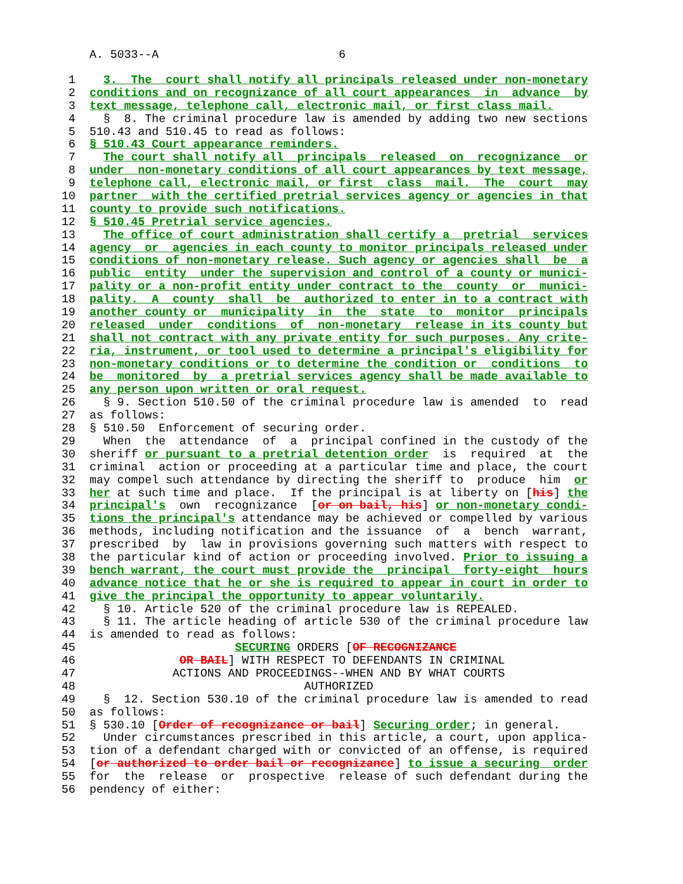A. 5033--A 6
1 3. The court shall notify all principals released under non-monetary
2 conditions and on recognizance of all court appearances in advance by
3 text message, telephone call, electronic mail, or first class mail.
4 § 8. The criminal procedure law is amended by adding two new sections
5 510.43 and 510.45 to read as follows:
6 § 510.43 Court appearance reminders.
7 The court shall notify all principals released on recognizance or
8 under non-monetary conditions of all court appearances by text message,
9 telephone call, electronic mail, or first class mail. The court may
10 partner with the certified pretrial services agency or agencies in that
11 county to provide such notifications.
12 § 510.45 Pretrial service agencies.
13 The office of court administration shall certify a pretrial services
14 agency or agencies in each county to monitor principals released under
15 conditions of non-monetary release. Such agency or agencies shall be a
16 public entity under the supervision and control of a county or munici-
17 pality or a non-profit entity under contract to the county or munici-
18 pality. A county shall be authorized to enter in to a contract with
19 another county or municipality in the state to monitor principals
20 released under conditions of non-monetary release in its county but
21 shall not contract with any private entity for such purposes. Any crite-
22 ria, instrument, or tool used to determine a principal's eligibility for
23 non-monetary conditions or to determine the condition or conditions to
24 be monitored by a pretrial services agency shall be made available to
25 any person upon written or oral request.
26 § 9. Section 510.50 of the criminal procedure law is amended to read
27 as follows:
28 § 510.50 Enforcement of securing order.
29 When the attendance of a principal confined in the custody of the
30 sheriff or pursuant to a pretrial detention order is required at the
31 criminal action or proceeding at a particular time and place, the court
32 may compel such attendance by directing the sheriff to produce him or
33 her at such time and place. If the principal is at liberty on [his] the
34 principal's own recognizance [or on bail, his] or non-monetary condi-
35 tions the principal's attendance may be achieved or compelled by various
36 methods, including notification and the issuance of a bench warrant,
37 prescribed by law in provisions governing such matters with respect to
38 the particular kind of action or proceeding involved. Prior to issuing a
39 bench warrant, the court must provide the principal forty-eight hours
40 advance notice that he or she is required to appear in court in order to
41 give the principal the opportunity to appear voluntarily.
42 § 10. Article 520 of the criminal procedure law is REPEALED.
43 § 11. The article heading of article 530 of the criminal procedure law
44 is amended to read as follows:
45 SECURING ORDERS [OF RECOGNIZANCE
46 OR BAIL] WITH RESPECT TO DEFENDANTS IN CRIMINAL
47 ACTIONS AND PROCEEDINGS--WHEN AND BY WHAT COURTS
48 AUTHORIZED
49 § 12. Section 530.10 of the criminal procedure law is amended to read
50 as follows:
51 § 530.10 [Order of recognizance or bail] Securing order; in general.
52 Under circumstances prescribed in this article, a court, upon applica-
53 tion of a defendant charged with or convicted of an offense, is required
54 [or authorized to order bail or recognizance] to issue a securing order
55 for the release or prospective release of such defendant during the
56 pendency of either: